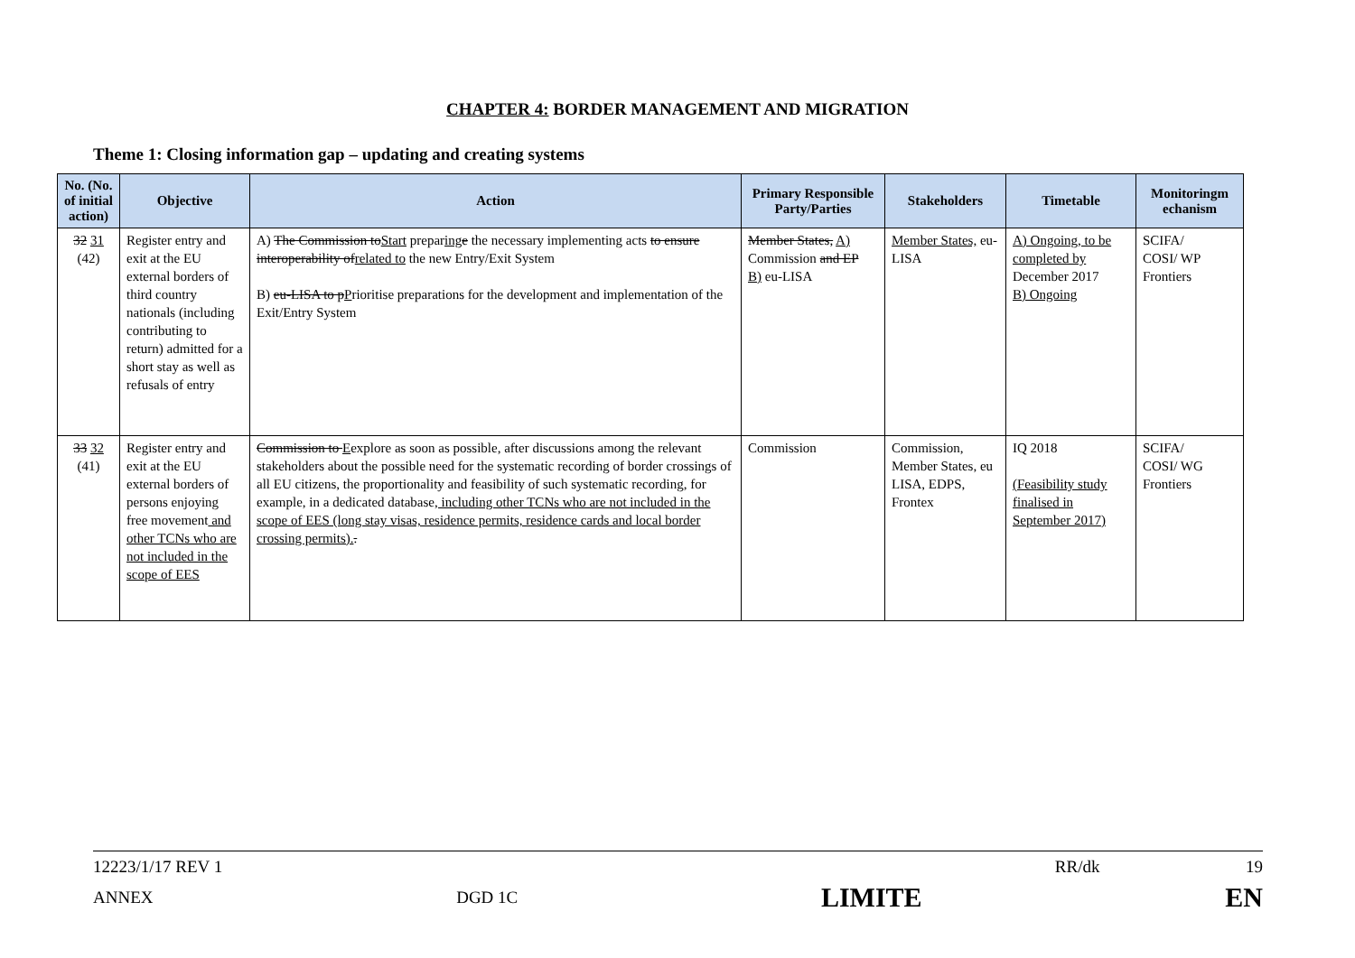CHAPTER 4: BORDER MANAGEMENT AND MIGRATION
Theme 1: Closing information gap – updating and creating systems
| No. (No. of initial action) | Objective | Action | Primary Responsible Party/Parties | Stakeholders | Timetable | Monitoringm echanism |
| --- | --- | --- | --- | --- | --- | --- |
| 32 31 (42) | Register entry and exit at the EU external borders of third country nationals (including contributing to return) admitted for a short stay as well as refusals of entry | A) The Commission to Start prepar ing e the necessary implementing acts to ensure interoperability of related to the new Entry/Exit System B) eu-LISA to p P rioritise preparations for the development and implementation of the Exit/Entry System | Member States, A) Commission and EP B) eu-LISA | Member States, eu-LISA | A) Ongoing, to be completed by December 2017 B) Ongoing | SCIFA/ COSI/ WP Frontiers |
| 33 32 (41) | Register entry and exit at the EU external borders of persons enjoying free movement and other TCNs who are not included in the scope of EES | Commission to E explore as soon as possible, after discussions among the relevant stakeholders about the possible need for the systematic recording of border crossings of all EU citizens, the proportionality and feasibility of such systematic recording, for example, in a dedicated database , including other TCNs who are not included in the scope of EES (long stay visas, residence permits, residence cards and local border crossing permits). . | Commission | Commission, Member States, eu LISA, EDPS, Frontex | IQ 2018 (Feasibility study finalised in September 2017) | SCIFA/ COSI/ WG Frontiers |
12223/1/17 REV 1 RR/dk 19
ANNEX DGD 1C LIMITE EN